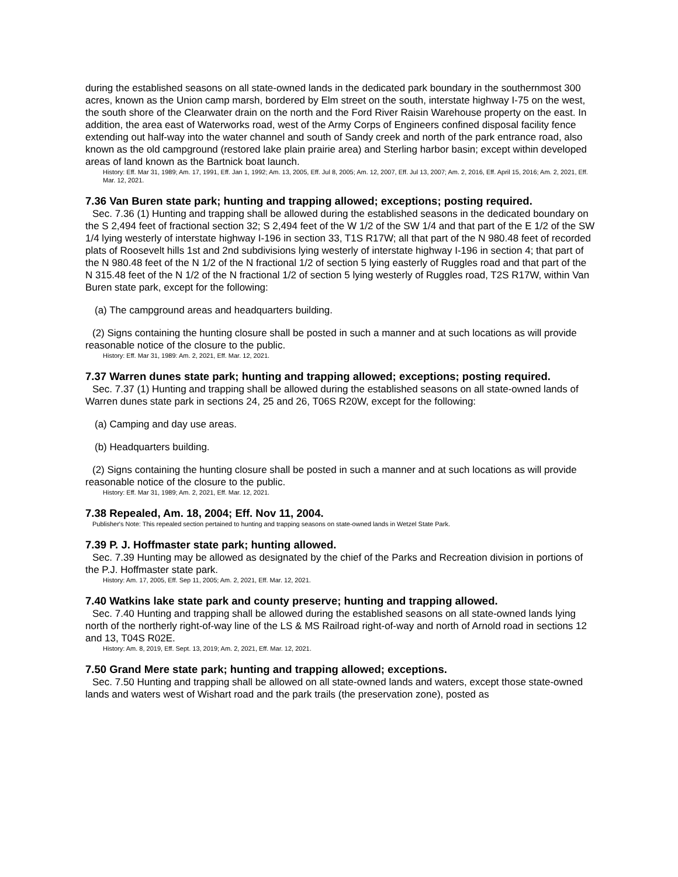during the established seasons on all state-owned lands in the dedicated park boundary in the southernmost 300 acres, known as the Union camp marsh, bordered by Elm street on the south, interstate highway I-75 on the west, the south shore of the Clearwater drain on the north and the Ford River Raisin Warehouse property on the east. In addition, the area east of Waterworks road, west of the Army Corps of Engineers confined disposal facility fence extending out half-way into the water channel and south of Sandy creek and north of the park entrance road, also known as the old campground (restored lake plain prairie area) and Sterling harbor basin; except within developed areas of land known as the Bartnick boat launch.
History: Eff. Mar 31, 1989; Am. 17, 1991, Eff. Jan 1, 1992; Am. 13, 2005, Eff. Jul 8, 2005; Am. 12, 2007, Eff. Jul 13, 2007; Am. 2, 2016, Eff. April 15, 2016; Am. 2, 2021, Eff. Mar. 12, 2021.
7.36 Van Buren state park; hunting and trapping allowed; exceptions; posting required.
Sec. 7.36 (1) Hunting and trapping shall be allowed during the established seasons in the dedicated boundary on the S 2,494 feet of fractional section 32; S 2,494 feet of the W 1/2 of the SW 1/4 and that part of the E 1/2 of the SW 1/4 lying westerly of interstate highway I-196 in section 33, T1S R17W; all that part of the N 980.48 feet of recorded plats of Roosevelt hills 1st and 2nd subdivisions lying westerly of interstate highway I-196 in section 4; that part of the N 980.48 feet of the N 1/2 of the N fractional 1/2 of section 5 lying easterly of Ruggles road and that part of the N 315.48 feet of the N 1/2 of the N fractional 1/2 of section 5 lying westerly of Ruggles road, T2S R17W, within Van Buren state park, except for the following:
(a) The campground areas and headquarters building.
(2) Signs containing the hunting closure shall be posted in such a manner and at such locations as will provide reasonable notice of the closure to the public.
History: Eff. Mar 31, 1989: Am. 2, 2021, Eff. Mar. 12, 2021.
7.37 Warren dunes state park; hunting and trapping allowed; exceptions; posting required.
Sec. 7.37 (1) Hunting and trapping shall be allowed during the established seasons on all state-owned lands of Warren dunes state park in sections 24, 25 and 26, T06S R20W, except for the following:
(a) Camping and day use areas.
(b) Headquarters building.
(2) Signs containing the hunting closure shall be posted in such a manner and at such locations as will provide reasonable notice of the closure to the public.
History: Eff. Mar 31, 1989; Am. 2, 2021, Eff. Mar. 12, 2021.
7.38 Repealed, Am. 18, 2004; Eff. Nov 11, 2004.
Publisher's Note: This repealed section pertained to hunting and trapping seasons on state-owned lands in Wetzel State Park.
7.39 P. J. Hoffmaster state park; hunting allowed.
Sec. 7.39 Hunting may be allowed as designated by the chief of the Parks and Recreation division in portions of the P.J. Hoffmaster state park.
History: Am. 17, 2005, Eff. Sep 11, 2005; Am. 2, 2021, Eff. Mar. 12, 2021.
7.40 Watkins lake state park and county preserve; hunting and trapping allowed.
Sec. 7.40 Hunting and trapping shall be allowed during the established seasons on all state-owned lands lying north of the northerly right-of-way line of the LS & MS Railroad right-of-way and north of Arnold road in sections 12 and 13, T04S R02E.
History: Am. 8, 2019, Eff. Sept. 13, 2019; Am. 2, 2021, Eff. Mar. 12, 2021.
7.50 Grand Mere state park; hunting and trapping allowed; exceptions.
Sec. 7.50 Hunting and trapping shall be allowed on all state-owned lands and waters, except those state-owned lands and waters west of Wishart road and the park trails (the preservation zone), posted as